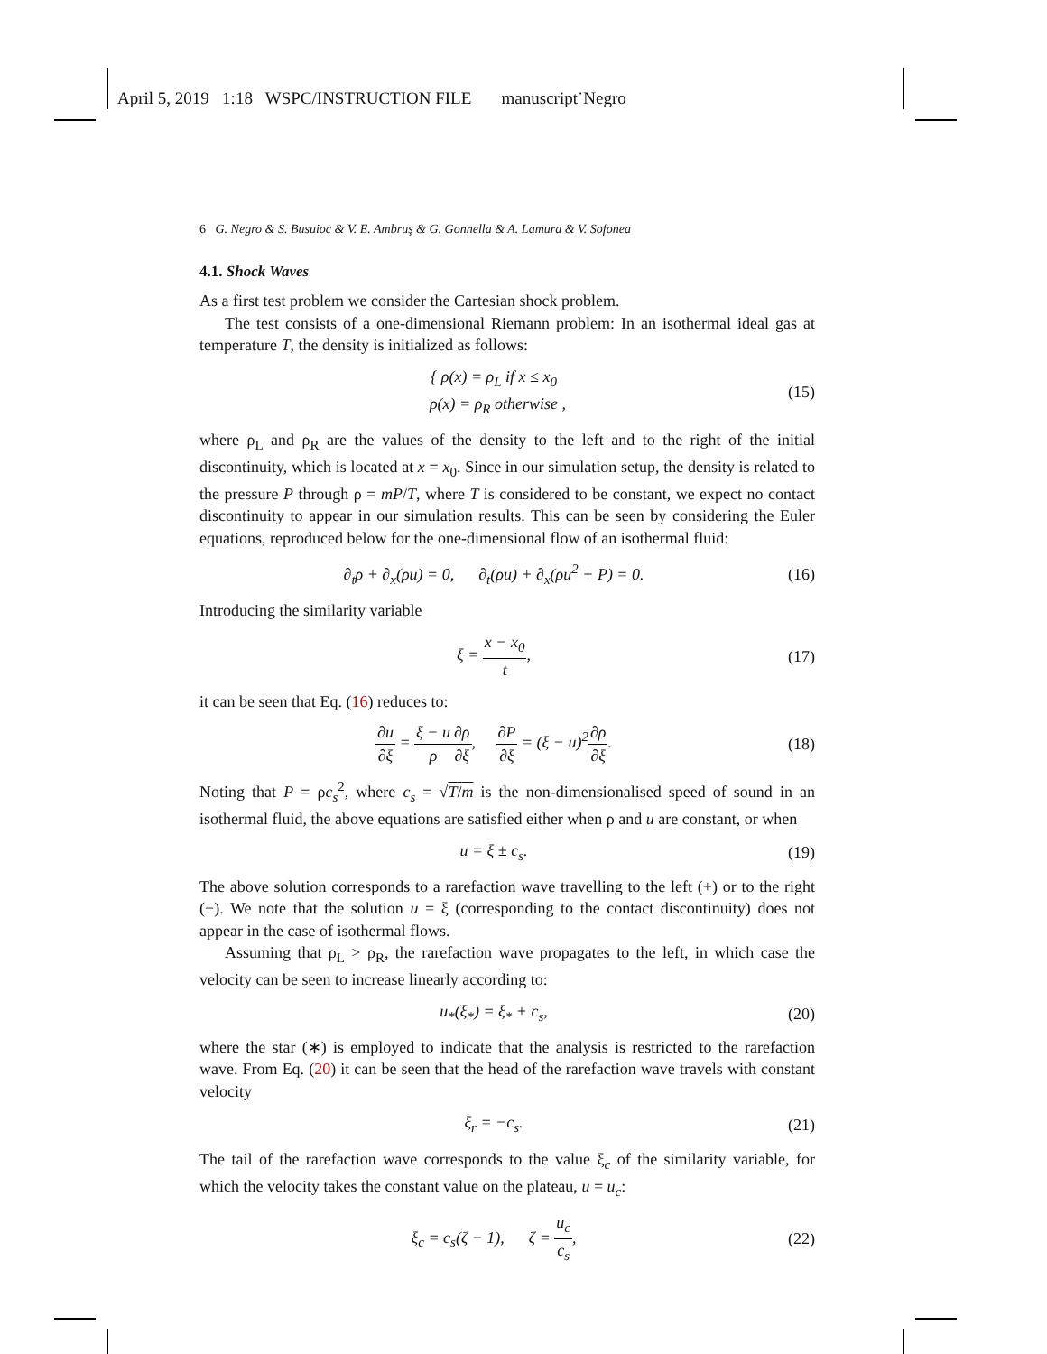April 5, 2019 1:18 WSPC/INSTRUCTION FILE manuscript˙Negro
6 G. Negro & S. Busuioc & V. E. Ambruş & G. Gonnella & A. Lamura & V. Sofonea
4.1. Shock Waves
As a first test problem we consider the Cartesian shock problem.
The test consists of a one-dimensional Riemann problem: In an isothermal ideal gas at temperature T, the density is initialized as follows:
{ ρ(x) = ρ<sub>L</sub> if x ≤ x<sub>0</sub>
ρ(x) = ρ<sub>R</sub> otherwise ,
(15)
where ρ<sub>L</sub> and ρ<sub>R</sub> are the values of the density to the left and to the right of the initial discontinuity, which is located at x = x<sub>0</sub>. Since in our simulation setup, the density is related to the pressure P through ρ = mP/T, where T is considered to be constant, we expect no contact discontinuity to appear in our simulation results. This can be seen by considering the Euler equations, reproduced below for the one-dimensional flow of an isothermal fluid:
∂<sub>t</sub>ρ + ∂<sub>x</sub>(ρu) = 0, ∂<sub>t</sub>(ρu) + ∂<sub>x</sub>(ρu<sup>2</sup> + P) = 0.
(16)
Introducing the similarity variable
ξ = x − x<sub>0</sub> t, (17)
it can be seen that Eq. (16) reduces to:
∂u ∂ξ = ξ − u ρ∂ρ ∂ξ, ∂P ∂ξ = (ξ − u)<sup>2</sup>∂ρ ∂ξ.
(18)
Noting that P = ρc<sub>s</sub><sup>2</sup>, where c<sub>s</sub> = √T/m is the non-dimensionalised speed of sound in an isothermal fluid, the above equations are satisfied either when ρ and u are constant, or when
u = ξ ± c<sub>s</sub>. (19)
The above solution corresponds to a rarefaction wave travelling to the left (+) or to the right (−). We note that the solution u = ξ (corresponding to the contact discontinuity) does not appear in the case of isothermal flows.
Assuming that ρ<sub>L</sub> > ρ<sub>R</sub>, the rarefaction wave propagates to the left, in which case the velocity can be seen to increase linearly according to:
u<sub>*</sub>(ξ<sub>*</sub>) = ξ<sub>*</sub> + c<sub>s</sub>, (20)
where the star (∗) is employed to indicate that the analysis is restricted to the rarefaction wave. From Eq. (20) it can be seen that the head of the rarefaction wave travels with constant velocity
ξ<sub>r</sub> = −c<sub>s</sub>. (21)
The tail of the rarefaction wave corresponds to the value ξ<sub>c</sub> of the similarity variable, for which the velocity takes the constant value on the plateau, u = u<sub>c</sub>:
ξ<sub>c</sub> = c<sub>s</sub>(ζ − 1), ζ = u<sub>c</sub> c<sub>s</sub>,
(22)